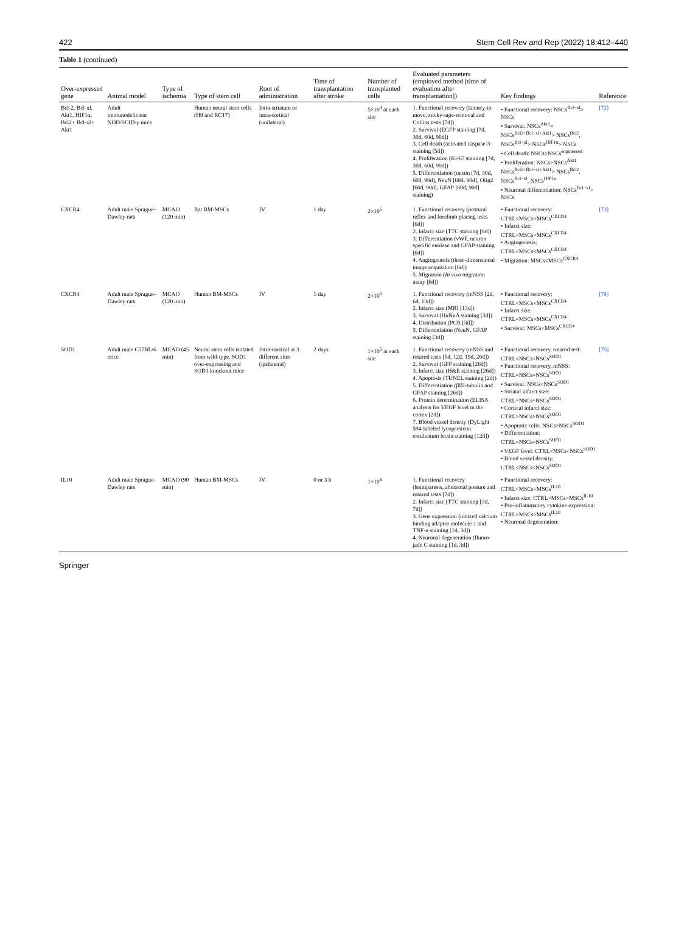422 Stem Cell Rev and Rep (2022) 18:412–440
Table 1 (continued)
| Over-expressed gene | Animal model | Type of ischemia | Type of stem cell | Root of administration | Time of transplantation after stroke | Number of transplanted cells | Evaluated parameters (employed method [time of evaluation after transplantation]) | Key findings | Reference |
| --- | --- | --- | --- | --- | --- | --- | --- | --- | --- |
| Bcl-2, Bcl-xl, Akt1, HIF1α, Bcl2+ Bcl-xl+ Akt1 | Adult immunodeficient NOD/SCID-γ mice | | Human neural stem cells (H9 and RC17) | Intra-striatum or intra-cortical (unilateral) | | 5×10<sup>4</sup> at each site | 1. Functional recovery (latency-to-move, sticky-tape-removal and Collins tests [7d]) 2. Survival (EGFP staining [7d, 30d, 60d, 90d]) 3. Cell death (activated caspase-3 staining [5d]) 4. Proliferation (Ki-67 staining [7d, 30d, 60d, 90d]) 5. Differentiation (nestin [7d, 30d, 60d, 90d], NeuN [60d, 90d], Olig2 [60d, 90d], GFAP [60d, 90d] staining) | • Functional recovery: NSCs<sup>Bcl−xl</sup>> NSCs • Survival: NSCs<sup>Akt1</sup>= NSCs<sup>Bcl2+Bcl−xl+Akt1</sup>> NSCs<sup>Bcl2</sup>, NSCs<sup>Bcl−xl</sup>> NSCs<sup>HIF1α</sup>> NSCs • Cell death: NSCs>NSCs<sup>engineered</sup> • Proliferation: NSCs>NSCs<sup>Akt1</sup> NSCs<sup>Bcl2+Bcl−xl+Akt1</sup>> NSCs<sup>Bcl2</sup>, NSCs<sup>Bcl−xl</sup>, NSCs<sup>HIF1α</sup> • Neuronal differentiation: NSCs<sup>Bcl−xl</sup>> NSCs | [72] |
| CXCR4 | Adult male Sprague–Dawley rats | MCAO (120 min) | Rat BM-MSCs | IV | 1 day | 2×10<sup>6</sup> | 1. Functional recovery (postural reflex and forelimb placing tests [6d]) 2. Infarct size (TTC staining [6d]) 3. Differentiation (vWF, neuron specific enolase and GFAP staining [6d]) 4. Angiogenesis (three-dimensional image acquisition [6d]) 5. Migration ( In vivo migration assay [6d]) | • Functional recovery: CTRL<MSCs<MSCs<sup>CXCR4</sup> • Infarct size: CTRL>MSCs>MSCs<sup>CXCR4</sup> • Angiogenesis: CTRL<MSCs<MSCs<sup>CXCR4</sup> • Migration: MSCs<MSCs<sup>CXCR4</sup> | [73] |
| CXCR4 | Adult male Sprague–Dawley rats | MCAO (120 min) | Human BM-MSCs | IV | 1 day | 2×10<sup>6</sup> | 1. Functional recovery (mNSS [2d, 6d, 13d]) 2. Infarct size (MRI [13d]) 3. Survival (HuNuA staining [3d]) 4. Distribution (PCR [3d]) 5. Differentiation (NeuN, GFAP staining [3d]) | • Functional recovery: CTRL<MSCs<MSCs<sup>CXCR4</sup> • Infarct size: CTRL=MSCs=MSCs<sup>CXCR4</sup> • Survival: MSCs<MSCs<sup>CXCR4</sup> | [74] |
| SOD1 | Adult male C57BL/6 mice | MCAO (45 min) | Neural stem cells isolated from wild-type, SOD1 over-expressing and SOD1 knockout mice | Intra-cortical at 3 different sites (ipsilateral) | 2 days | 1×10<sup>5</sup> at each site | 1. Functional recovery (mNSS and rotarod tests [5d, 12d, 19d, 26d]) 2. Survival (GFP staining [26d]) 3. Infarct size (H&E staining [26d]) 4. Apoptosis (TUNEL staining [2d]) 5. Differentiation (βIII-tubulin and GFAP staining [26d]) 6. Protein determination (ELISA analysis for VEGF level in the cortex [2d]) 7. Blood vessel density (DyLight 594-labeled lycopersicon esculentum lectin staining [12d]) | • Functional recovery, rotarod test: CTRL<NSCs<NSCs<sup>SOD1</sup> • Functional recovery, mNSS: CTRL=NSCs=NSCs<sup>SOD1</sup> • Survival: NSCs<NSCs<sup>SOD1</sup> • Striatal infarct size: CTRL=NSCs=NSCs<sup>SOD1</sup> • Cortical infarct size: CTRL>NSCs>NSCs<sup>SOD1</sup> • Apoptotic cells: NSCs>NSCs<sup>SOD1</sup> • Differentiation: CTRL=NSCs=NSCs<sup>SOD1</sup> • VEGF level: CTRL<NSCs<NSCs<sup>SOD1</sup> • Blood vessel density: CTRL<NSCs<NSCs<sup>SOD1</sup> | [75] |
| IL10 | Adult male Sprague-Dawley rats | MCAO (90 min) | Human BM-MSCs | IV | 0 or 3 h | 1×10<sup>6</sup> | 1. Functional recovery (hemiparesis, abnormal posture and rotarod tests [7d]) 2. Infarct size (TTC staining [3d, 7d]) 3. Gene expression (ionized calcium binding adaptor molecule 1 and TNF-α staining [1d, 3d]) 4. Neuronal degeneration (fluoro-jade C staining [1d, 3d]) | • Functional recovery: CTRL<MSCs<MSCs<sup>IL10</sup> • Infarct size: CTRL>MSCs>MSCs<sup>IL10</sup> • Pro-inflammatory cytokine expression: CTRL>MSCs>MSCs<sup>IL10</sup> • Neuronal degeneration: | |
Springer